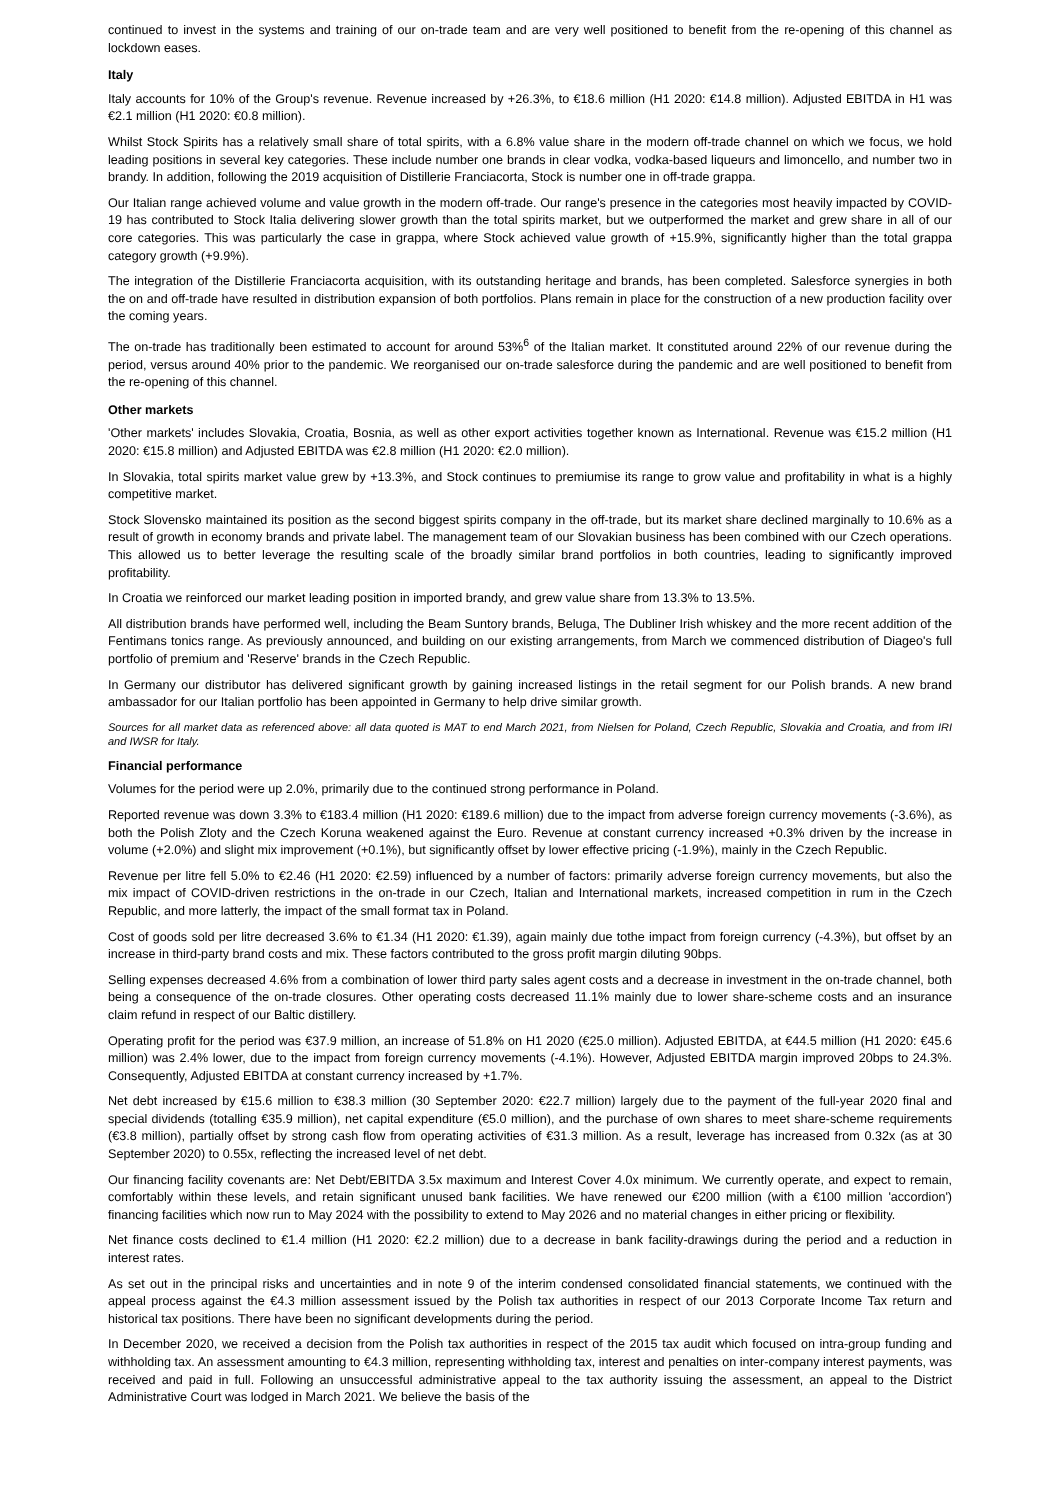continued to invest in the systems and training of our on-trade team and are very well positioned to benefit from the re-opening of this channel as lockdown eases.
Italy
Italy accounts for 10% of the Group's revenue. Revenue increased by +26.3%, to €18.6 million (H1 2020: €14.8 million). Adjusted EBITDA in H1 was €2.1 million (H1 2020: €0.8 million).
Whilst Stock Spirits has a relatively small share of total spirits, with a 6.8% value share in the modern off-trade channel on which we focus, we hold leading positions in several key categories. These include number one brands in clear vodka, vodka-based liqueurs and limoncello, and number two in brandy. In addition, following the 2019 acquisition of Distillerie Franciacorta, Stock is number one in off-trade grappa.
Our Italian range achieved volume and value growth in the modern off-trade. Our range's presence in the categories most heavily impacted by COVID-19 has contributed to Stock Italia delivering slower growth than the total spirits market, but we outperformed the market and grew share in all of our core categories. This was particularly the case in grappa, where Stock achieved value growth of +15.9%, significantly higher than the total grappa category growth (+9.9%).
The integration of the Distillerie Franciacorta acquisition, with its outstanding heritage and brands, has been completed. Salesforce synergies in both the on and off-trade have resulted in distribution expansion of both portfolios. Plans remain in place for the construction of a new production facility over the coming years.
The on-trade has traditionally been estimated to account for around 53%<sup>6</sup> of the Italian market. It constituted around 22% of our revenue during the period, versus around 40% prior to the pandemic. We reorganised our on-trade salesforce during the pandemic and are well positioned to benefit from the re-opening of this channel.
Other markets
'Other markets' includes Slovakia, Croatia, Bosnia, as well as other export activities together known as International. Revenue was €15.2 million (H1 2020: €15.8 million) and Adjusted EBITDA was €2.8 million (H1 2020: €2.0 million).
In Slovakia, total spirits market value grew by +13.3%, and Stock continues to premiumise its range to grow value and profitability in what is a highly competitive market.
Stock Slovensko maintained its position as the second biggest spirits company in the off-trade, but its market share declined marginally to 10.6% as a result of growth in economy brands and private label. The management team of our Slovakian business has been combined with our Czech operations. This allowed us to better leverage the resulting scale of the broadly similar brand portfolios in both countries, leading to significantly improved profitability.
In Croatia we reinforced our market leading position in imported brandy, and grew value share from 13.3% to 13.5%.
All distribution brands have performed well, including the Beam Suntory brands, Beluga, The Dubliner Irish whiskey and the more recent addition of the Fentimans tonics range. As previously announced, and building on our existing arrangements, from March we commenced distribution of Diageo's full portfolio of premium and 'Reserve' brands in the Czech Republic.
In Germany our distributor has delivered significant growth by gaining increased listings in the retail segment for our Polish brands. A new brand ambassador for our Italian portfolio has been appointed in Germany to help drive similar growth.
Sources for all market data as referenced above: all data quoted is MAT to end March 2021, from Nielsen for Poland, Czech Republic, Slovakia and Croatia, and from IRI and IWSR for Italy.
Financial performance
Volumes for the period were up 2.0%, primarily due to the continued strong performance in Poland.
Reported revenue was down 3.3% to €183.4 million (H1 2020: €189.6 million) due to the impact from adverse foreign currency movements (-3.6%), as both the Polish Zloty and the Czech Koruna weakened against the Euro. Revenue at constant currency increased +0.3% driven by the increase in volume (+2.0%) and slight mix improvement (+0.1%), but significantly offset by lower effective pricing (-1.9%), mainly in the Czech Republic.
Revenue per litre fell 5.0% to €2.46 (H1 2020: €2.59) influenced by a number of factors: primarily adverse foreign currency movements, but also the mix impact of COVID-driven restrictions in the on-trade in our Czech, Italian and International markets, increased competition in rum in the Czech Republic, and more latterly, the impact of the small format tax in Poland.
Cost of goods sold per litre decreased 3.6% to €1.34 (H1 2020: €1.39), again mainly due tothe impact from foreign currency (-4.3%), but offset by an increase in third-party brand costs and mix. These factors contributed to the gross profit margin diluting 90bps.
Selling expenses decreased 4.6% from a combination of lower third party sales agent costs and a decrease in investment in the on-trade channel, both being a consequence of the on-trade closures. Other operating costs decreased 11.1% mainly due to lower share-scheme costs and an insurance claim refund in respect of our Baltic distillery.
Operating profit for the period was €37.9 million, an increase of 51.8% on H1 2020 (€25.0 million). Adjusted EBITDA, at €44.5 million (H1 2020: €45.6 million) was 2.4% lower, due to the impact from foreign currency movements (-4.1%). However, Adjusted EBITDA margin improved 20bps to 24.3%. Consequently, Adjusted EBITDA at constant currency increased by +1.7%.
Net debt increased by €15.6 million to €38.3 million (30 September 2020: €22.7 million) largely due to the payment of the full-year 2020 final and special dividends (totalling €35.9 million), net capital expenditure (€5.0 million), and the purchase of own shares to meet share-scheme requirements (€3.8 million), partially offset by strong cash flow from operating activities of €31.3 million. As a result, leverage has increased from 0.32x (as at 30 September 2020) to 0.55x, reflecting the increased level of net debt.
Our financing facility covenants are: Net Debt/EBITDA 3.5x maximum and Interest Cover 4.0x minimum. We currently operate, and expect to remain, comfortably within these levels, and retain significant unused bank facilities. We have renewed our €200 million (with a €100 million 'accordion') financing facilities which now run to May 2024 with the possibility to extend to May 2026 and no material changes in either pricing or flexibility.
Net finance costs declined to €1.4 million (H1 2020: €2.2 million) due to a decrease in bank facility-drawings during the period and a reduction in interest rates.
As set out in the principal risks and uncertainties and in note 9 of the interim condensed consolidated financial statements, we continued with the appeal process against the €4.3 million assessment issued by the Polish tax authorities in respect of our 2013 Corporate Income Tax return and historical tax positions. There have been no significant developments during the period.
In December 2020, we received a decision from the Polish tax authorities in respect of the 2015 tax audit which focused on intra-group funding and withholding tax. An assessment amounting to €4.3 million, representing withholding tax, interest and penalties on inter-company interest payments, was received and paid in full. Following an unsuccessful administrative appeal to the tax authority issuing the assessment, an appeal to the District Administrative Court was lodged in March 2021. We believe the basis of the